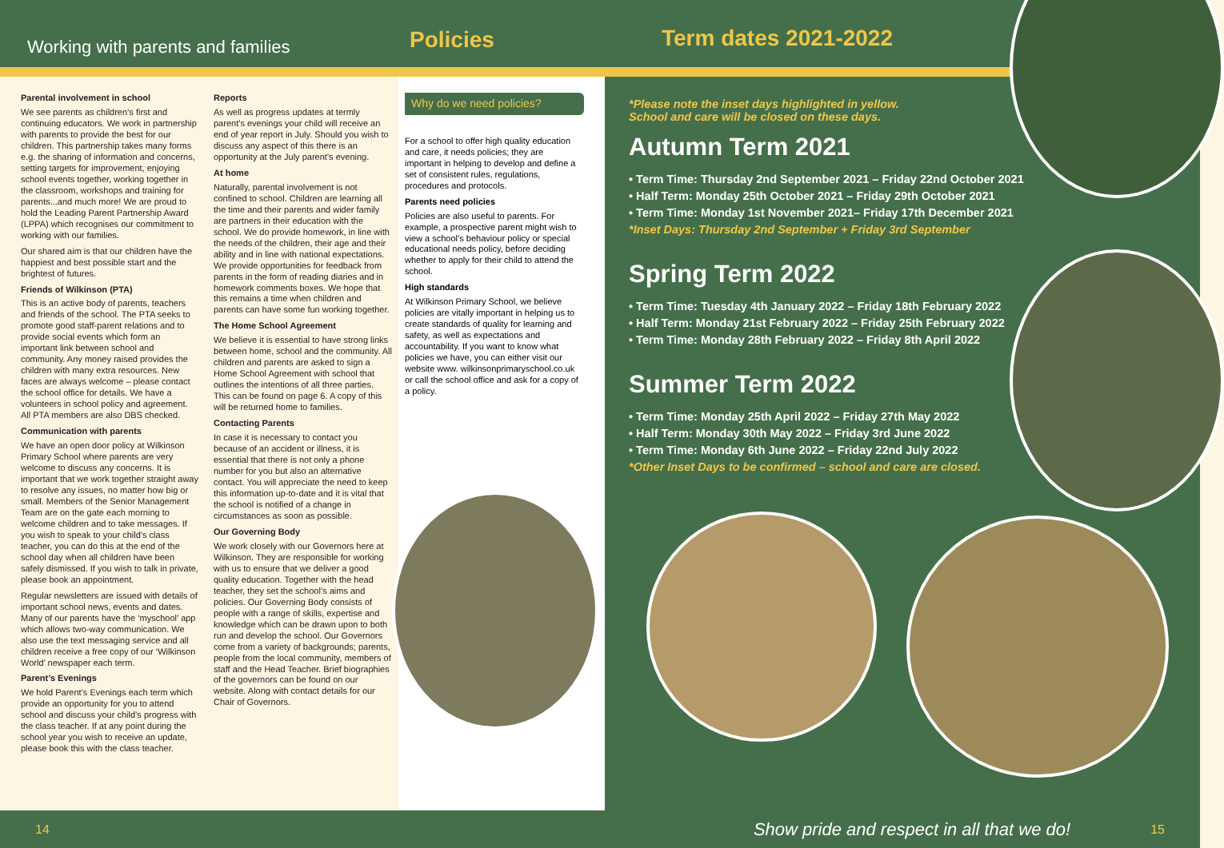Working with parents and families
Policies
Term dates 2021-2022
Parental involvement in school
We see parents as children’s first and continuing educators. We work in partnership with parents to provide the best for our children. This partnership takes many forms e.g. the sharing of information and concerns, setting targets for improvement, enjoying school events together, working together in the classroom, workshops and training for parents...and much more! We are proud to hold the Leading Parent Partnership Award (LPPA) which recognises our commitment to working with our families.
Our shared aim is that our children have the happiest and best possible start and the brightest of futures.
Friends of Wilkinson (PTA)
This is an active body of parents, teachers and friends of the school. The PTA seeks to promote good staff-parent relations and to provide social events which form an important link between school and community. Any money raised provides the children with many extra resources. New faces are always welcome – please contact the school office for details. We have a volunteers in school policy and agreement. All PTA members are also DBS checked.
Communication with parents
We have an open door policy at Wilkinson Primary School where parents are very welcome to discuss any concerns. It is important that we work together straight away to resolve any issues, no matter how big or small. Members of the Senior Management Team are on the gate each morning to welcome children and to take messages. If you wish to speak to your child’s class teacher, you can do this at the end of the school day when all children have been safely dismissed. If you wish to talk in private, please book an appointment.
Regular newsletters are issued with details of important school news, events and dates. Many of our parents have the ‘myschool’ app which allows two-way communication. We also use the text messaging service and all children receive a free copy of our ‘Wilkinson World’ newspaper each term.
Parent’s Evenings
We hold Parent’s Evenings each term which provide an opportunity for you to attend school and discuss your child’s progress with the class teacher. If at any point during the school year you wish to receive an update, please book this with the class teacher.
Reports
As well as progress updates at termly parent’s evenings your child will receive an end of year report in July. Should you wish to discuss any aspect of this there is an opportunity at the July parent’s evening.
At home
Naturally, parental involvement is not confined to school. Children are learning all the time and their parents and wider family are partners in their education with the school. We do provide homework, in line with the needs of the children, their age and their ability and in line with national expectations. We provide opportunities for feedback from parents in the form of reading diaries and in homework comments boxes. We hope that this remains a time when children and parents can have some fun working together.
The Home School Agreement
We believe it is essential to have strong links between home, school and the community. All children and parents are asked to sign a Home School Agreement with school that outlines the intentions of all three parties. This can be found on page 6. A copy of this will be returned home to families.
Contacting Parents
In case it is necessary to contact you because of an accident or illness, it is essential that there is not only a phone number for you but also an alternative contact. You will appreciate the need to keep this information up-to-date and it is vital that the school is notified of a change in circumstances as soon as possible.
Our Governing Body
We work closely with our Governors here at Wilkinson. They are responsible for working with us to ensure that we deliver a good quality education. Together with the head teacher, they set the school’s aims and policies. Our Governing Body consists of people with a range of skills, expertise and knowledge which can be drawn upon to both run and develop the school. Our Governors come from a variety of backgrounds; parents, people from the local community, members of staff and the Head Teacher. Brief biographies of the governors can be found on our website. Along with contact details for our Chair of Governors.
Why do we need policies?
For a school to offer high quality education and care, it needs policies; they are important in helping to develop and define a set of consistent rules, regulations, procedures and protocols.
Parents need policies
Policies are also useful to parents. For example, a prospective parent might wish to view a school’s behaviour policy or special educational needs policy, before deciding whether to apply for their child to attend the school.
High standards
At Wilkinson Primary School, we believe policies are vitally important in helping us to create standards of quality for learning and safety, as well as expectations and accountability. If you want to know what policies we have, you can either visit our website www. wilkinsonprimaryschool.co.uk or call the school office and ask for a copy of a policy.
*Please note the inset days highlighted in yellow.
School and care will be closed on these days.
Autumn Term 2021
• Term Time: Thursday 2nd September 2021 – Friday 22nd October 2021
• Half Term: Monday 25th October 2021 – Friday 29th October 2021
• Term Time: Monday 1st November 2021– Friday 17th December 2021
*Inset Days: Thursday 2nd September + Friday 3rd September
Spring Term 2022
• Term Time: Tuesday 4th January 2022 – Friday 18th February 2022
• Half Term: Monday 21st February 2022 – Friday 25th February 2022
• Term Time: Monday 28th February 2022 – Friday 8th April 2022
Summer Term 2022
• Term Time: Monday 25th April 2022 – Friday 27th May 2022
• Half Term: Monday 30th May 2022 – Friday 3rd June 2022
• Term Time: Monday 6th June 2022 – Friday 22nd July 2022
*Other Inset Days to be confirmed – school and care are closed.
14 Show pride and respect in all that we do! 15